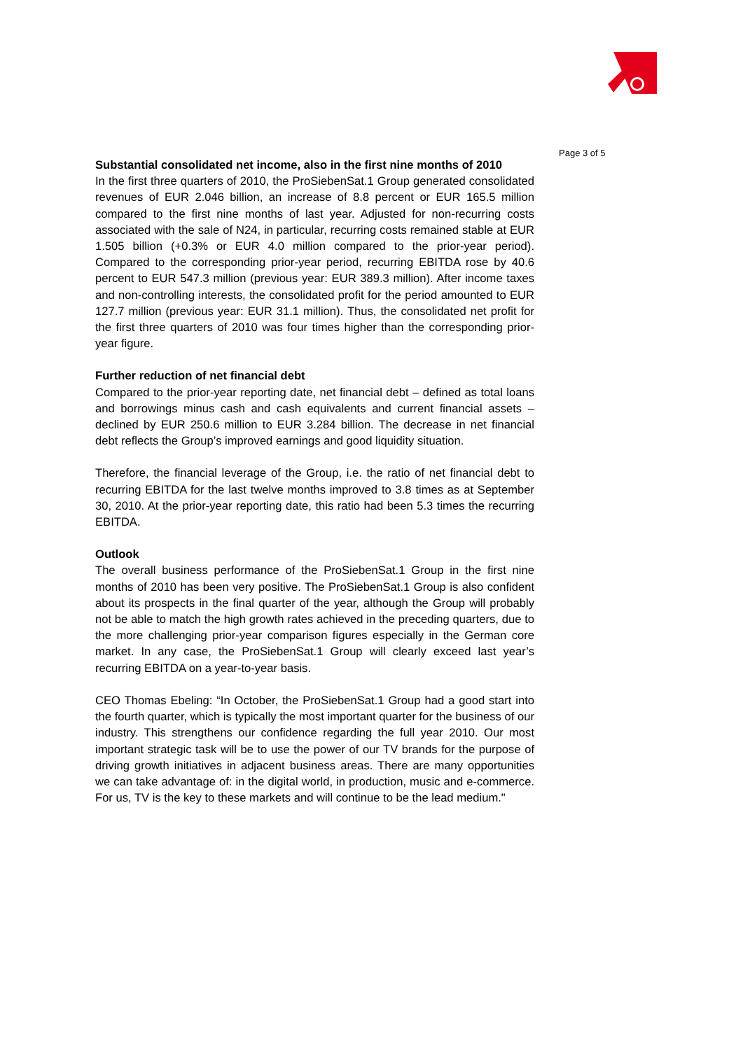Page 3 of 5
Substantial consolidated net income, also in the first nine months of 2010
In the first three quarters of 2010, the ProSiebenSat.1 Group generated consolidated revenues of EUR 2.046 billion, an increase of 8.8 percent or EUR 165.5 million compared to the first nine months of last year. Adjusted for non-recurring costs associated with the sale of N24, in particular, recurring costs remained stable at EUR 1.505 billion (+0.3% or EUR 4.0 million compared to the prior-year period). Compared to the corresponding prior-year period, recurring EBITDA rose by 40.6 percent to EUR 547.3 million (previous year: EUR 389.3 million). After income taxes and non-controlling interests, the consolidated profit for the period amounted to EUR 127.7 million (previous year: EUR 31.1 million). Thus, the consolidated net profit for the first three quarters of 2010 was four times higher than the corresponding prior-year figure.
Further reduction of net financial debt
Compared to the prior-year reporting date, net financial debt – defined as total loans and borrowings minus cash and cash equivalents and current financial assets – declined by EUR 250.6 million to EUR 3.284 billion. The decrease in net financial debt reflects the Group’s improved earnings and good liquidity situation.
Therefore, the financial leverage of the Group, i.e. the ratio of net financial debt to recurring EBITDA for the last twelve months improved to 3.8 times as at September 30, 2010. At the prior-year reporting date, this ratio had been 5.3 times the recurring EBITDA.
Outlook
The overall business performance of the ProSiebenSat.1 Group in the first nine months of 2010 has been very positive. The ProSiebenSat.1 Group is also confident about its prospects in the final quarter of the year, although the Group will probably not be able to match the high growth rates achieved in the preceding quarters, due to the more challenging prior-year comparison figures especially in the German core market. In any case, the ProSiebenSat.1 Group will clearly exceed last year’s recurring EBITDA on a year-to-year basis.
CEO Thomas Ebeling: “In October, the ProSiebenSat.1 Group had a good start into the fourth quarter, which is typically the most important quarter for the business of our industry. This strengthens our confidence regarding the full year 2010. Our most important strategic task will be to use the power of our TV brands for the purpose of driving growth initiatives in adjacent business areas. There are many opportunities we can take advantage of: in the digital world, in production, music and e-commerce. For us, TV is the key to these markets and will continue to be the lead medium."